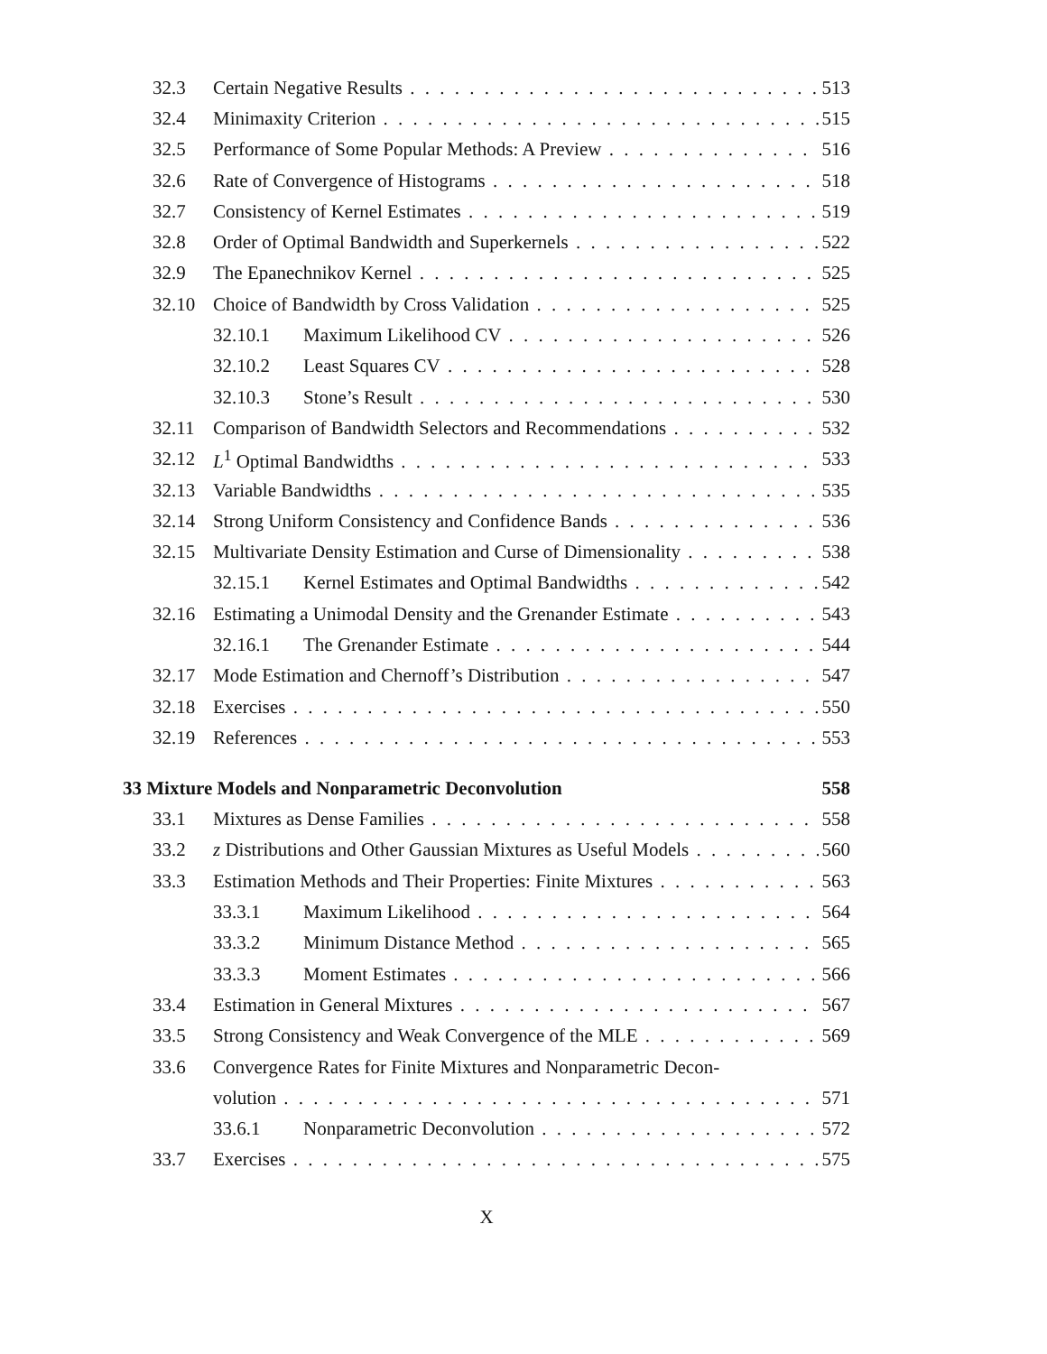32.3 Certain Negative Results 513
32.4 Minimaxity Criterion 515
32.5 Performance of Some Popular Methods: A Preview 516
32.6 Rate of Convergence of Histograms 518
32.7 Consistency of Kernel Estimates 519
32.8 Order of Optimal Bandwidth and Superkernels 522
32.9 The Epanechnikov Kernel 525
32.10 Choice of Bandwidth by Cross Validation 525
32.10.1 Maximum Likelihood CV 526
32.10.2 Least Squares CV 528
32.10.3 Stone’s Result 530
32.11 Comparison of Bandwidth Selectors and Recommendations 532
32.12 L<sup>1</sup> Optimal Bandwidths 533
32.13 Variable Bandwidths 535
32.14 Strong Uniform Consistency and Confidence Bands 536
32.15 Multivariate Density Estimation and Curse of Dimensionality 538
32.15.1 Kernel Estimates and Optimal Bandwidths 542
32.16 Estimating a Unimodal Density and the Grenander Estimate 543
32.16.1 The Grenander Estimate 544
32.17 Mode Estimation and Chernoff’s Distribution 547
32.18 Exercises 550
32.19 References 553
33 Mixture Models and Nonparametric Deconvolution 558
33.1 Mixtures as Dense Families 558
33.2 z Distributions and Other Gaussian Mixtures as Useful Models 560
33.3 Estimation Methods and Their Properties: Finite Mixtures 563
33.3.1 Maximum Likelihood 564
33.3.2 Minimum Distance Method 565
33.3.3 Moment Estimates 566
33.4 Estimation in General Mixtures 567
33.5 Strong Consistency and Weak Convergence of the MLE 569
33.6 Convergence Rates for Finite Mixtures and Nonparametric Decon-
volution 571
33.6.1 Nonparametric Deconvolution 572
33.7 Exercises 575
X